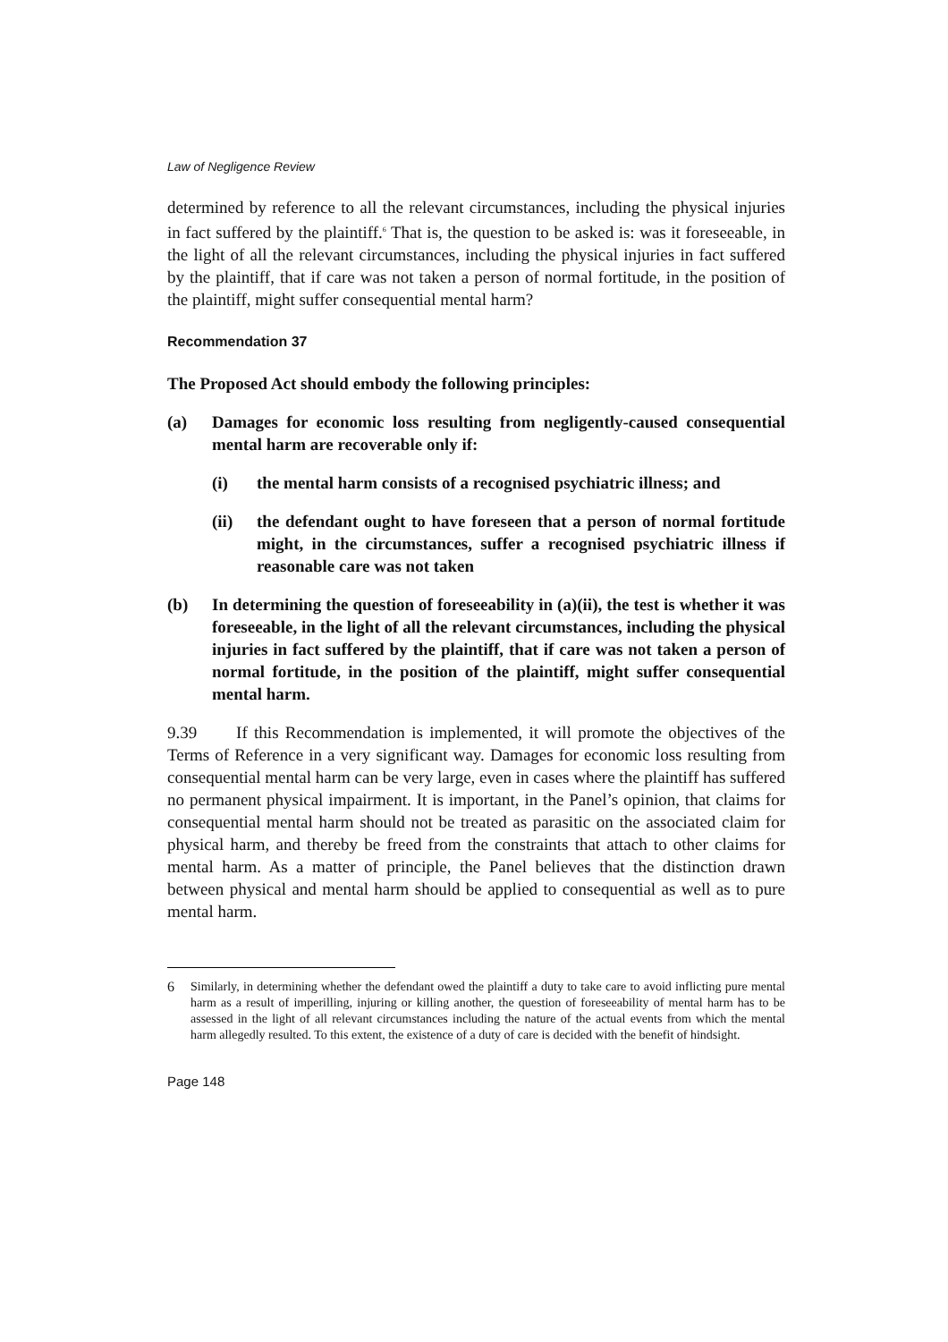Law of Negligence Review
determined by reference to all the relevant circumstances, including the physical injuries in fact suffered by the plaintiff.<sup>6</sup> That is, the question to be asked is: was it foreseeable, in the light of all the relevant circumstances, including the physical injuries in fact suffered by the plaintiff, that if care was not taken a person of normal fortitude, in the position of the plaintiff, might suffer consequential mental harm?
Recommendation 37
The Proposed Act should embody the following principles:
(a) Damages for economic loss resulting from negligently-caused consequential mental harm are recoverable only if:
(i) the mental harm consists of a recognised psychiatric illness; and
(ii) the defendant ought to have foreseen that a person of normal fortitude might, in the circumstances, suffer a recognised psychiatric illness if reasonable care was not taken
(b) In determining the question of foreseeability in (a)(ii), the test is whether it was foreseeable, in the light of all the relevant circumstances, including the physical injuries in fact suffered by the plaintiff, that if care was not taken a person of normal fortitude, in the position of the plaintiff, might suffer consequential mental harm.
9.39 If this Recommendation is implemented, it will promote the objectives of the Terms of Reference in a very significant way. Damages for economic loss resulting from consequential mental harm can be very large, even in cases where the plaintiff has suffered no permanent physical impairment. It is important, in the Panel’s opinion, that claims for consequential mental harm should not be treated as parasitic on the associated claim for physical harm, and thereby be freed from the constraints that attach to other claims for mental harm. As a matter of principle, the Panel believes that the distinction drawn between physical and mental harm should be applied to consequential as well as to pure mental harm.
6 Similarly, in determining whether the defendant owed the plaintiff a duty to take care to avoid inflicting pure mental harm as a result of imperilling, injuring or killing another, the question of foreseeability of mental harm has to be assessed in the light of all relevant circumstances including the nature of the actual events from which the mental harm allegedly resulted. To this extent, the existence of a duty of care is decided with the benefit of hindsight.
Page 148